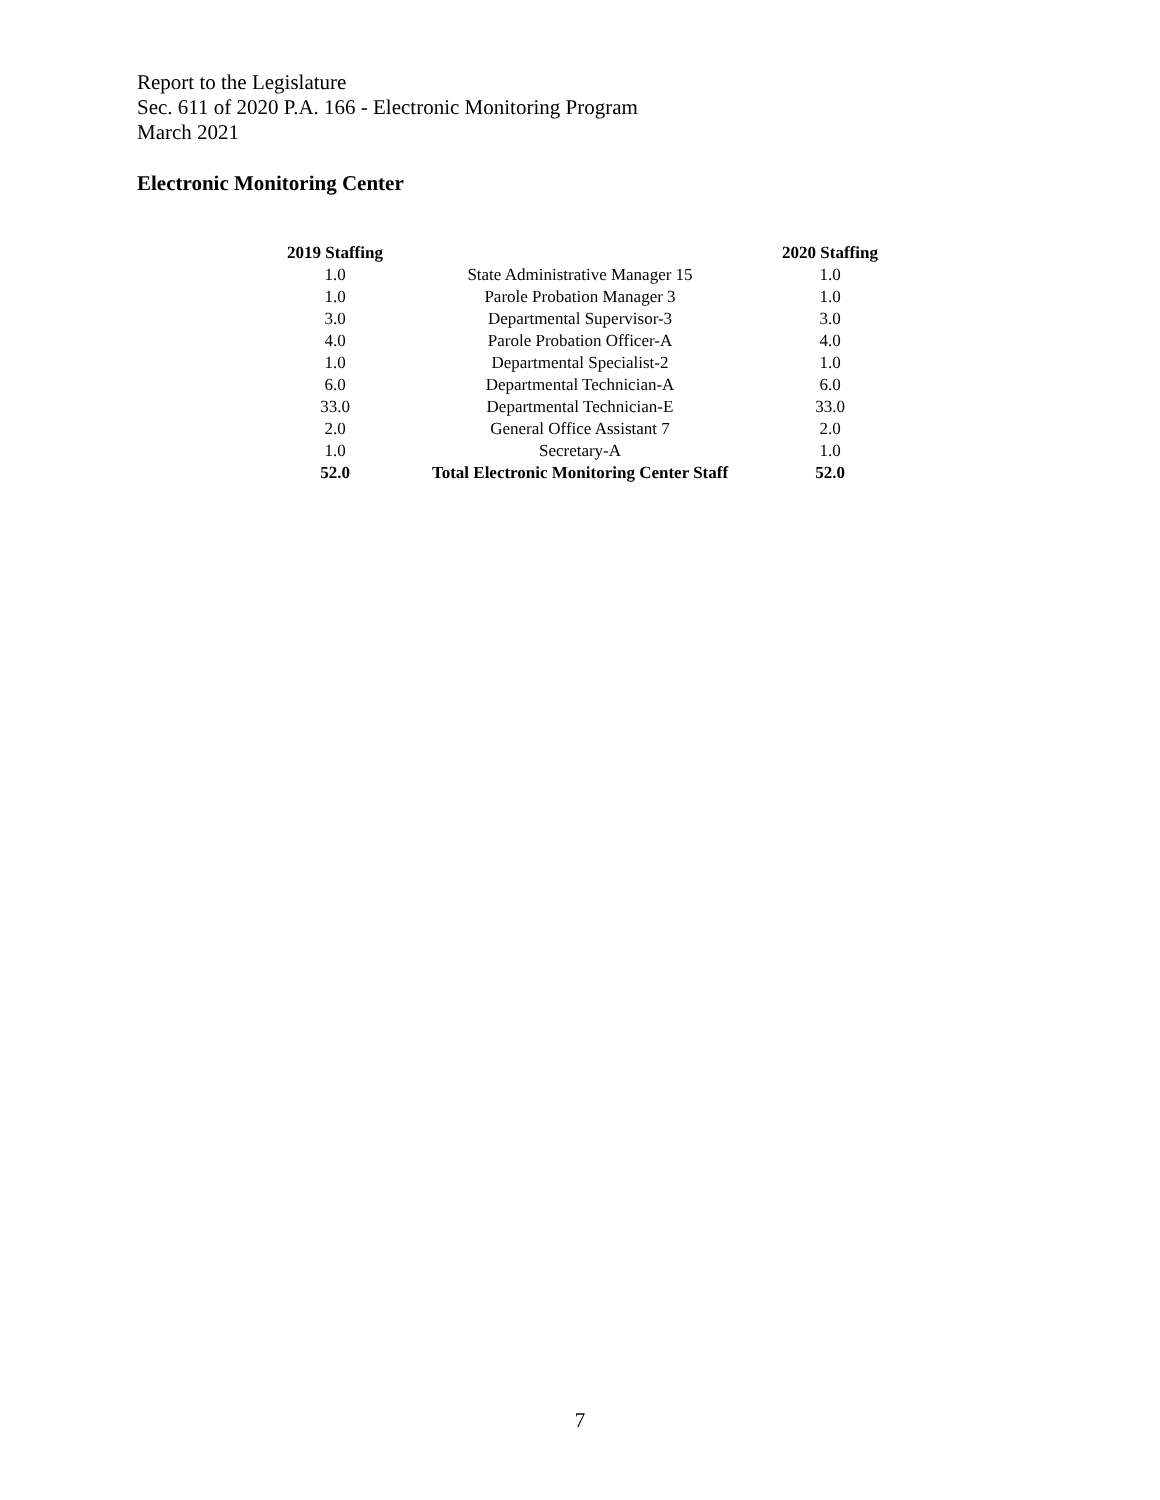Report to the Legislature
Sec. 611 of 2020 P.A. 166 - Electronic Monitoring Program
March 2021
Electronic Monitoring Center
| 2019 Staffing | | 2020 Staffing |
| --- | --- | --- |
| 1.0 | State Administrative Manager 15 | 1.0 |
| 1.0 | Parole Probation Manager 3 | 1.0 |
| 3.0 | Departmental Supervisor-3 | 3.0 |
| 4.0 | Parole Probation Officer-A | 4.0 |
| 1.0 | Departmental Specialist-2 | 1.0 |
| 6.0 | Departmental Technician-A | 6.0 |
| 33.0 | Departmental Technician-E | 33.0 |
| 2.0 | General Office Assistant 7 | 2.0 |
| 1.0 | Secretary-A | 1.0 |
| 52.0 | Total Electronic Monitoring Center Staff | 52.0 |
7